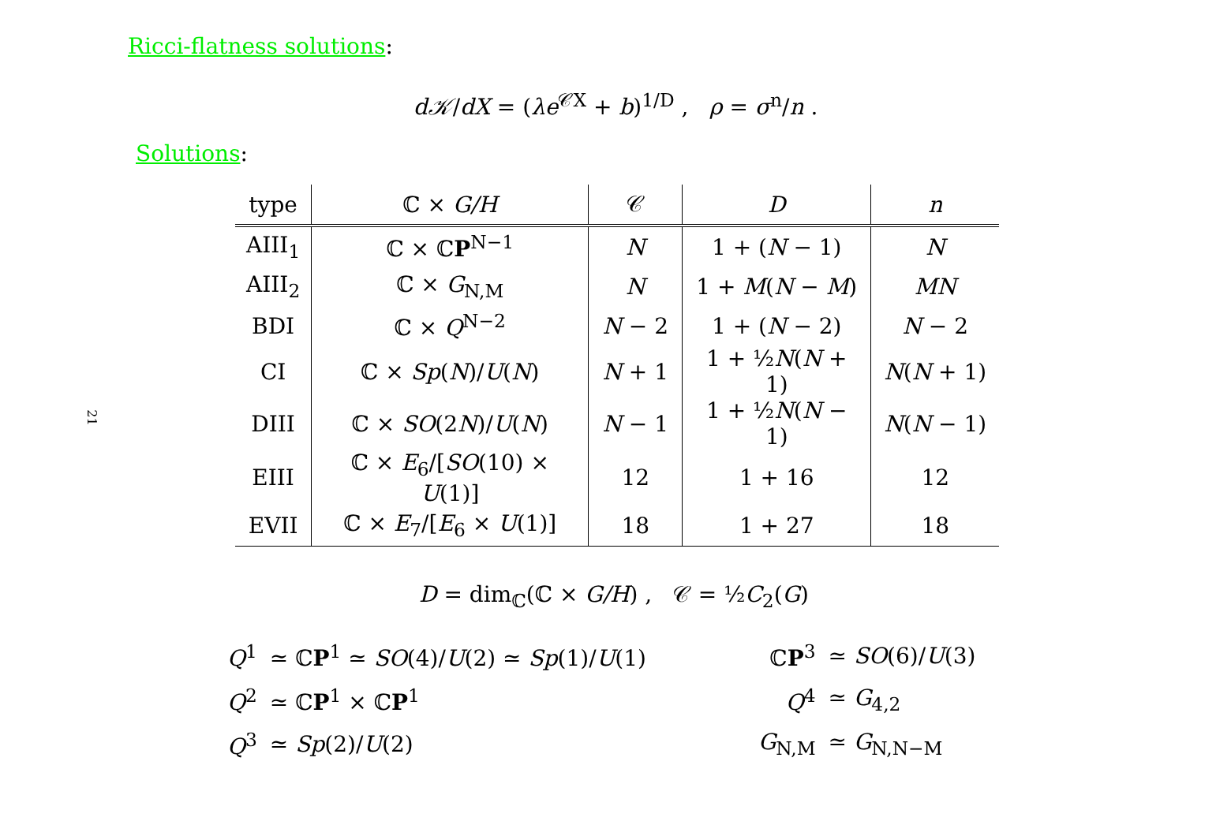Ricci-flatness solutions:
d𝒦/dX = (λe<sup>𝒞X</sup> + b)<sup>1/D</sup> , ρ = σ<sup>n</sup>/n .
Solutions:
21
| type | ℂ × G/H | 𝒞 | D | n |
| --- | --- | --- | --- | --- |
| AIII<sub>1</sub> | ℂ × ℂ P<sup>N−1</sup> | N | 1 + ( N − 1) | N |
| AIII<sub>2</sub> | ℂ × G<sub>N,M</sub> | N | 1 + M ( N − M ) | MN |
| BDI | ℂ × Q<sup>N−2</sup> | N − 2 | 1 + ( N − 2) | N − 2 |
| CI | ℂ × Sp ( N )/ U ( N ) | N + 1 | 1 + ½ N ( N + 1) | N ( N + 1) |
| DIII | ℂ × SO (2 N )/ U ( N ) | N − 1 | 1 + ½ N ( N − 1) | N ( N − 1) |
| EIII | ℂ × E<sub>6</sub>/[ SO (10) × U (1)] | 12 | 1 + 16 | 12 |
| EVII | ℂ × E<sub>7</sub>/[ E<sub>6</sub> × U (1)] | 18 | 1 + 27 | 18 |
D = dim<sub>ℂ</sub>(ℂ × G/H) , 𝒞 = ½C<sub>2</sub>(G)
| Q<sup>1</sup> | ≃ ℂ P<sup>1</sup> ≃ SO (4)/ U (2) ≃ Sp (1)/ U (1) | | ℂ P<sup>3</sup> | ≃ SO (6)/ U (3) |
| Q<sup>2</sup> | ≃ ℂ P<sup>1</sup> × ℂ P<sup>1</sup> | | Q<sup>4</sup> | ≃ G<sub>4,2</sub> |
| Q<sup>3</sup> | ≃ Sp (2)/ U (2) | | G<sub>N,M</sub> | ≃ G<sub>N,N−M</sub> |